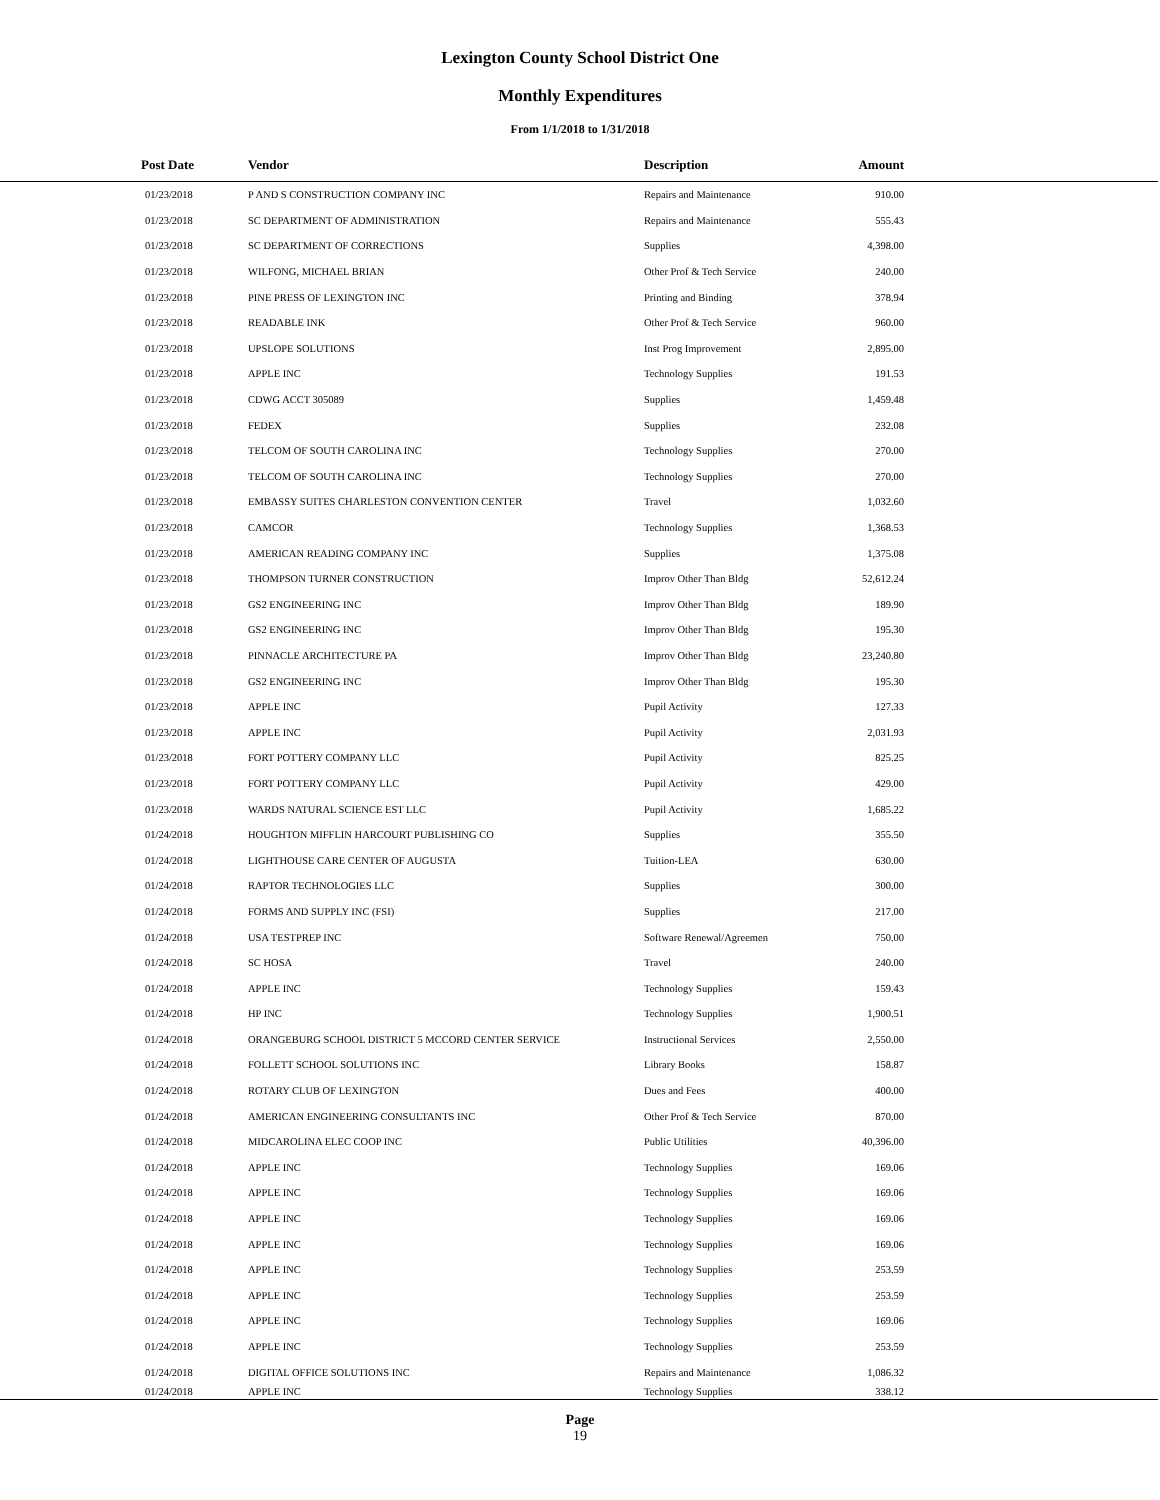Lexington County School District One
Monthly Expenditures
From 1/1/2018 to 1/31/2018
| Post Date | Vendor | Description | Amount | |
| --- | --- | --- | --- | --- |
| 01/23/2018 | P AND S CONSTRUCTION COMPANY INC | Repairs and Maintenance | 910.00 | |
| 01/23/2018 | SC DEPARTMENT OF ADMINISTRATION | Repairs and Maintenance | 555.43 | |
| 01/23/2018 | SC DEPARTMENT OF CORRECTIONS | Supplies | 4,398.00 | |
| 01/23/2018 | WILFONG, MICHAEL BRIAN | Other Prof & Tech Service | 240.00 | |
| 01/23/2018 | PINE PRESS OF LEXINGTON INC | Printing and Binding | 378.94 | |
| 01/23/2018 | READABLE INK | Other Prof & Tech Service | 960.00 | |
| 01/23/2018 | UPSLOPE SOLUTIONS | Inst Prog Improvement | 2,895.00 | |
| 01/23/2018 | APPLE INC | Technology Supplies | 191.53 | |
| 01/23/2018 | CDWG ACCT 305089 | Supplies | 1,459.48 | |
| 01/23/2018 | FEDEX | Supplies | 232.08 | |
| 01/23/2018 | TELCOM OF SOUTH CAROLINA INC | Technology Supplies | 270.00 | |
| 01/23/2018 | TELCOM OF SOUTH CAROLINA INC | Technology Supplies | 270.00 | |
| 01/23/2018 | EMBASSY SUITES CHARLESTON CONVENTION CENTER | Travel | 1,032.60 | |
| 01/23/2018 | CAMCOR | Technology Supplies | 1,368.53 | |
| 01/23/2018 | AMERICAN READING COMPANY INC | Supplies | 1,375.08 | |
| 01/23/2018 | THOMPSON TURNER CONSTRUCTION | Improv Other Than Bldg | 52,612.24 | |
| 01/23/2018 | GS2 ENGINEERING INC | Improv Other Than Bldg | 189.90 | |
| 01/23/2018 | GS2 ENGINEERING INC | Improv Other Than Bldg | 195.30 | |
| 01/23/2018 | PINNACLE ARCHITECTURE PA | Improv Other Than Bldg | 23,240.80 | |
| 01/23/2018 | GS2 ENGINEERING INC | Improv Other Than Bldg | 195.30 | |
| 01/23/2018 | APPLE INC | Pupil Activity | 127.33 | |
| 01/23/2018 | APPLE INC | Pupil Activity | 2,031.93 | |
| 01/23/2018 | FORT POTTERY COMPANY LLC | Pupil Activity | 825.25 | |
| 01/23/2018 | FORT POTTERY COMPANY LLC | Pupil Activity | 429.00 | |
| 01/23/2018 | WARDS NATURAL SCIENCE EST LLC | Pupil Activity | 1,685.22 | |
| 01/24/2018 | HOUGHTON MIFFLIN HARCOURT PUBLISHING CO | Supplies | 355.50 | |
| 01/24/2018 | LIGHTHOUSE CARE CENTER OF AUGUSTA | Tuition-LEA | 630.00 | |
| 01/24/2018 | RAPTOR TECHNOLOGIES LLC | Supplies | 300.00 | |
| 01/24/2018 | FORMS AND SUPPLY INC (FSI) | Supplies | 217.00 | |
| 01/24/2018 | USA TESTPREP INC | Software Renewal/Agreemen | 750.00 | |
| 01/24/2018 | SC HOSA | Travel | 240.00 | |
| 01/24/2018 | APPLE INC | Technology Supplies | 159.43 | |
| 01/24/2018 | HP INC | Technology Supplies | 1,900.51 | |
| 01/24/2018 | ORANGEBURG SCHOOL DISTRICT 5 MCCORD CENTER SERVICE | Instructional Services | 2,550.00 | |
| 01/24/2018 | FOLLETT SCHOOL SOLUTIONS INC | Library Books | 158.87 | |
| 01/24/2018 | ROTARY CLUB OF LEXINGTON | Dues and Fees | 400.00 | |
| 01/24/2018 | AMERICAN ENGINEERING CONSULTANTS INC | Other Prof & Tech Service | 870.00 | |
| 01/24/2018 | MIDCAROLINA ELEC COOP INC | Public Utilities | 40,396.00 | |
| 01/24/2018 | APPLE INC | Technology Supplies | 169.06 | |
| 01/24/2018 | APPLE INC | Technology Supplies | 169.06 | |
| 01/24/2018 | APPLE INC | Technology Supplies | 169.06 | |
| 01/24/2018 | APPLE INC | Technology Supplies | 169.06 | |
| 01/24/2018 | APPLE INC | Technology Supplies | 253.59 | |
| 01/24/2018 | APPLE INC | Technology Supplies | 253.59 | |
| 01/24/2018 | APPLE INC | Technology Supplies | 169.06 | |
| 01/24/2018 | APPLE INC | Technology Supplies | 253.59 | |
| 01/24/2018 | DIGITAL OFFICE SOLUTIONS INC | Repairs and Maintenance | 1,086.32 | |
| 01/24/2018 | APPLE INC | Technology Supplies | 338.12 | |
Page
19